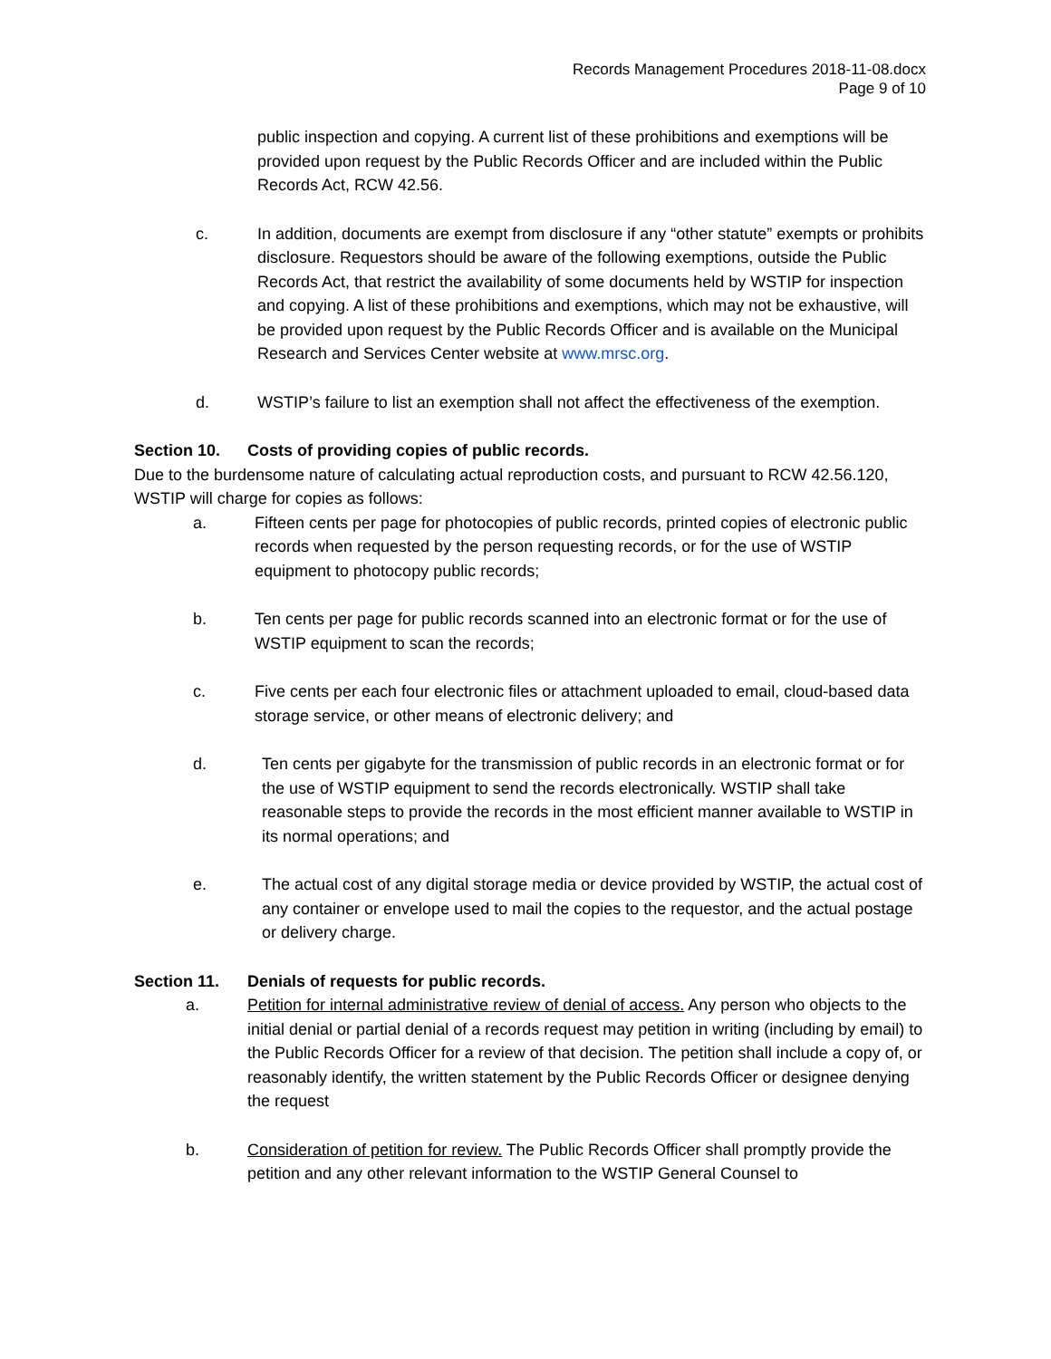Records Management Procedures 2018-11-08.docx
Page 9 of 10
public inspection and copying. A current list of these prohibitions and exemptions will be provided upon request by the Public Records Officer and are included within the Public Records Act, RCW 42.56.
c. In addition, documents are exempt from disclosure if any “other statute” exempts or prohibits disclosure. Requestors should be aware of the following exemptions, outside the Public Records Act, that restrict the availability of some documents held by WSTIP for inspection and copying. A list of these prohibitions and exemptions, which may not be exhaustive, will be provided upon request by the Public Records Officer and is available on the Municipal Research and Services Center website at www.mrsc.org.
d. WSTIP’s failure to list an exemption shall not affect the effectiveness of the exemption.
Section 10. Costs of providing copies of public records.
Due to the burdensome nature of calculating actual reproduction costs, and pursuant to RCW 42.56.120, WSTIP will charge for copies as follows:
a. Fifteen cents per page for photocopies of public records, printed copies of electronic public records when requested by the person requesting records, or for the use of WSTIP equipment to photocopy public records;
b. Ten cents per page for public records scanned into an electronic format or for the use of WSTIP equipment to scan the records;
c. Five cents per each four electronic files or attachment uploaded to email, cloud-based data storage service, or other means of electronic delivery; and
d. Ten cents per gigabyte for the transmission of public records in an electronic format or for the use of WSTIP equipment to send the records electronically. WSTIP shall take reasonable steps to provide the records in the most efficient manner available to WSTIP in its normal operations; and
e. The actual cost of any digital storage media or device provided by WSTIP, the actual cost of any container or envelope used to mail the copies to the requestor, and the actual postage or delivery charge.
Section 11. Denials of requests for public records.
a. Petition for internal administrative review of denial of access. Any person who objects to the initial denial or partial denial of a records request may petition in writing (including by email) to the Public Records Officer for a review of that decision. The petition shall include a copy of, or reasonably identify, the written statement by the Public Records Officer or designee denying the request
b. Consideration of petition for review. The Public Records Officer shall promptly provide the petition and any other relevant information to the WSTIP General Counsel to